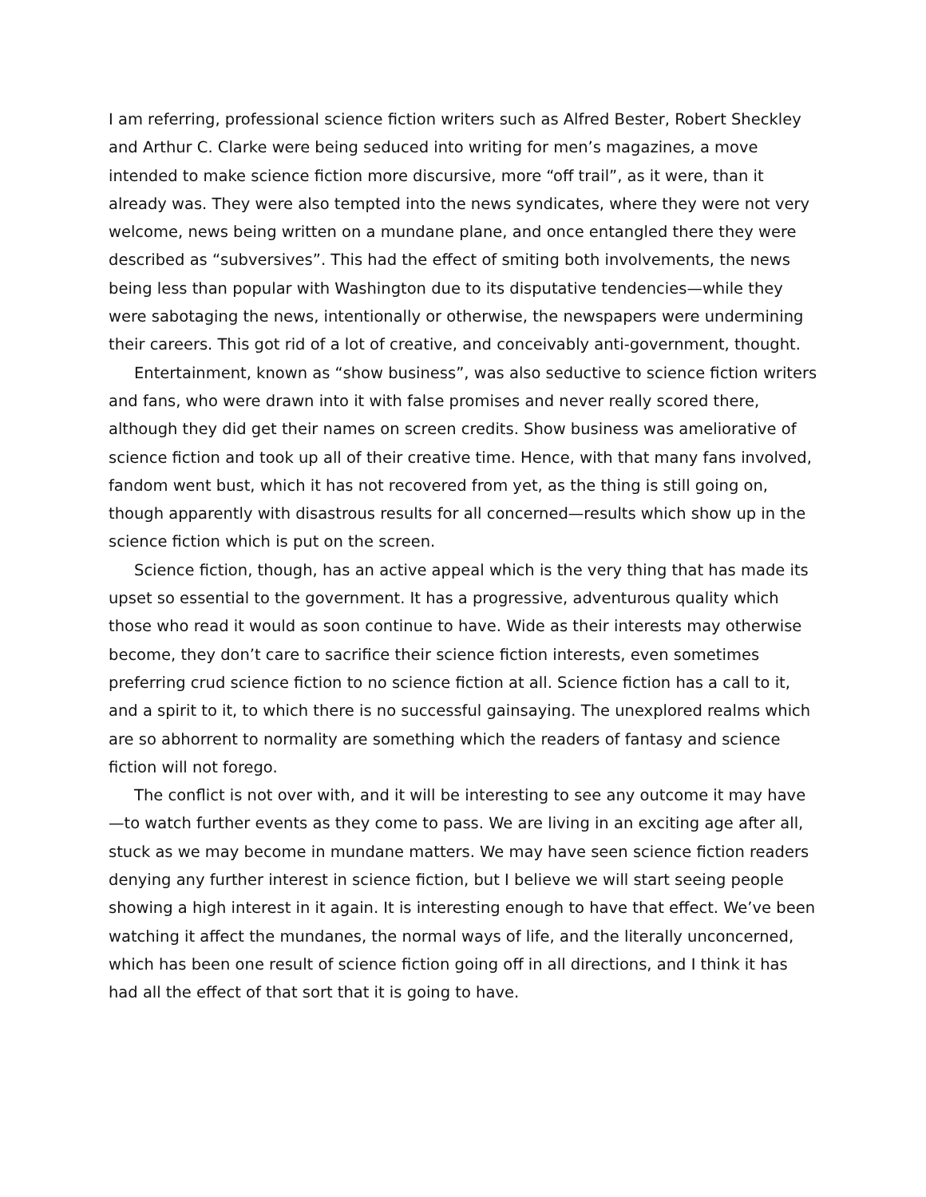I am referring, professional science fiction writers such as Alfred Bester, Robert Sheckley and Arthur C. Clarke were being seduced into writing for men’s magazines, a move intended to make science fiction more discursive, more “off trail”, as it were, than it already was. They were also tempted into the news syndicates, where they were not very welcome, news being written on a mundane plane, and once entangled there they were described as “subversives”. This had the effect of smiting both involvements, the news being less than popular with Washington due to its disputative tendencies—while they were sabotaging the news, intentionally or otherwise, the newspapers were undermining their careers. This got rid of a lot of creative, and conceivably anti-government, thought.
Entertainment, known as “show business”, was also seductive to science fiction writers and fans, who were drawn into it with false promises and never really scored there, although they did get their names on screen credits. Show business was ameliorative of science fiction and took up all of their creative time. Hence, with that many fans involved, fandom went bust, which it has not recovered from yet, as the thing is still going on, though apparently with disastrous results for all concerned—results which show up in the science fiction which is put on the screen.
Science fiction, though, has an active appeal which is the very thing that has made its upset so essential to the government. It has a progressive, adventurous quality which those who read it would as soon continue to have. Wide as their interests may otherwise become, they don’t care to sacrifice their science fiction interests, even sometimes preferring crud science fiction to no science fiction at all. Science fiction has a call to it, and a spirit to it, to which there is no successful gainsaying. The unexplored realms which are so abhorrent to normality are something which the readers of fantasy and science fiction will not forego.
The conflict is not over with, and it will be interesting to see any outcome it may have—to watch further events as they come to pass. We are living in an exciting age after all, stuck as we may become in mundane matters. We may have seen science fiction readers denying any further interest in science fiction, but I believe we will start seeing people showing a high interest in it again. It is interesting enough to have that effect. We’ve been watching it affect the mundanes, the normal ways of life, and the literally unconcerned, which has been one result of science fiction going off in all directions, and I think it has had all the effect of that sort that it is going to have.